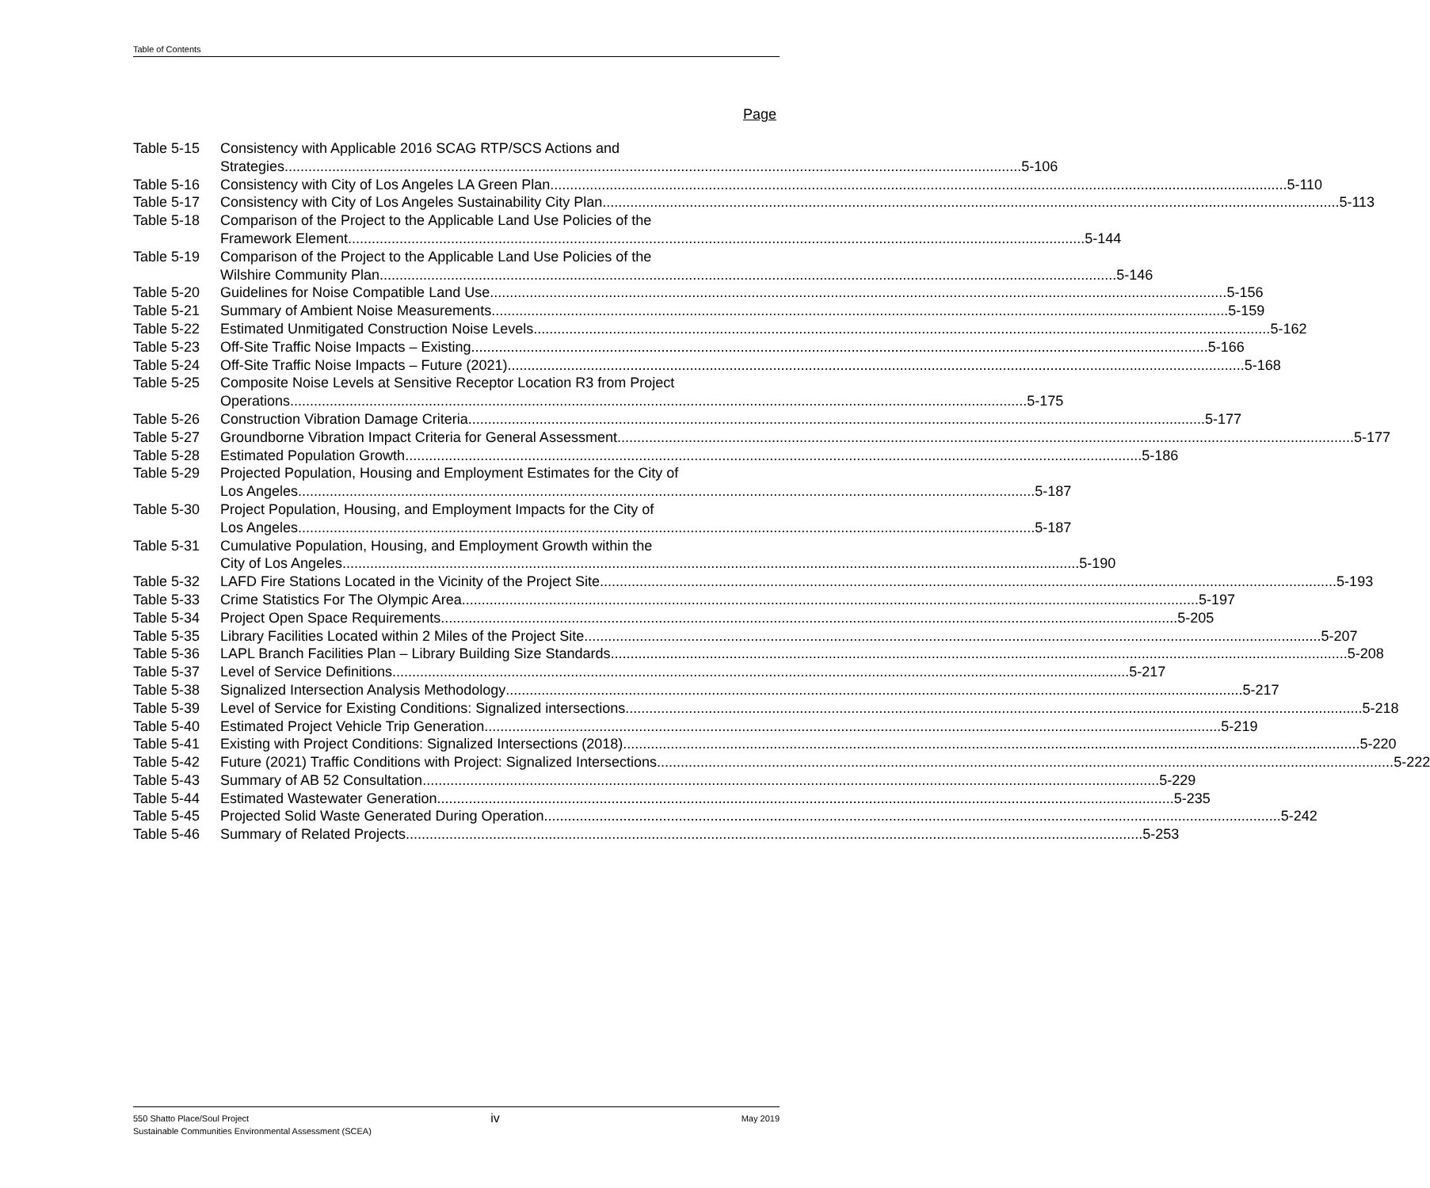Table of Contents
Page
Table 5-15 Consistency with Applicable 2016 SCAG RTP/SCS Actions and
Strategies 5-106
Table 5-16 Consistency with City of Los Angeles LA Green Plan 5-110
Table 5-17 Consistency with City of Los Angeles Sustainability City Plan 5-113
Table 5-18 Comparison of the Project to the Applicable Land Use Policies of the
Framework Element 5-144
Table 5-19 Comparison of the Project to the Applicable Land Use Policies of the
Wilshire Community Plan 5-146
Table 5-20 Guidelines for Noise Compatible Land Use 5-156
Table 5-21 Summary of Ambient Noise Measurements 5-159
Table 5-22 Estimated Unmitigated Construction Noise Levels 5-162
Table 5-23 Off-Site Traffic Noise Impacts – Existing 5-166
Table 5-24 Off-Site Traffic Noise Impacts – Future (2021) 5-168
Table 5-25 Composite Noise Levels at Sensitive Receptor Location R3 from Project
Operations 5-175
Table 5-26 Construction Vibration Damage Criteria 5-177
Table 5-27 Groundborne Vibration Impact Criteria for General Assessment 5-177
Table 5-28 Estimated Population Growth 5-186
Table 5-29 Projected Population, Housing and Employment Estimates for the City of
Los Angeles 5-187
Table 5-30 Project Population, Housing, and Employment Impacts for the City of
Los Angeles 5-187
Table 5-31 Cumulative Population, Housing, and Employment Growth within the
City of Los Angeles 5-190
Table 5-32 LAFD Fire Stations Located in the Vicinity of the Project Site 5-193
Table 5-33 Crime Statistics For The Olympic Area 5-197
Table 5-34 Project Open Space Requirements 5-205
Table 5-35 Library Facilities Located within 2 Miles of the Project Site 5-207
Table 5-36 LAPL Branch Facilities Plan – Library Building Size Standards 5-208
Table 5-37 Level of Service Definitions 5-217
Table 5-38 Signalized Intersection Analysis Methodology 5-217
Table 5-39 Level of Service for Existing Conditions: Signalized intersections 5-218
Table 5-40 Estimated Project Vehicle Trip Generation 5-219
Table 5-41 Existing with Project Conditions: Signalized Intersections (2018) 5-220
Table 5-42 Future (2021) Traffic Conditions with Project: Signalized Intersections 5-222
Table 5-43 Summary of AB 52 Consultation 5-229
Table 5-44 Estimated Wastewater Generation 5-235
Table 5-45 Projected Solid Waste Generated During Operation 5-242
Table 5-46 Summary of Related Projects 5-253
550 Shatto Place/Soul Project iv May 2019
Sustainable Communities Environmental Assessment (SCEA)